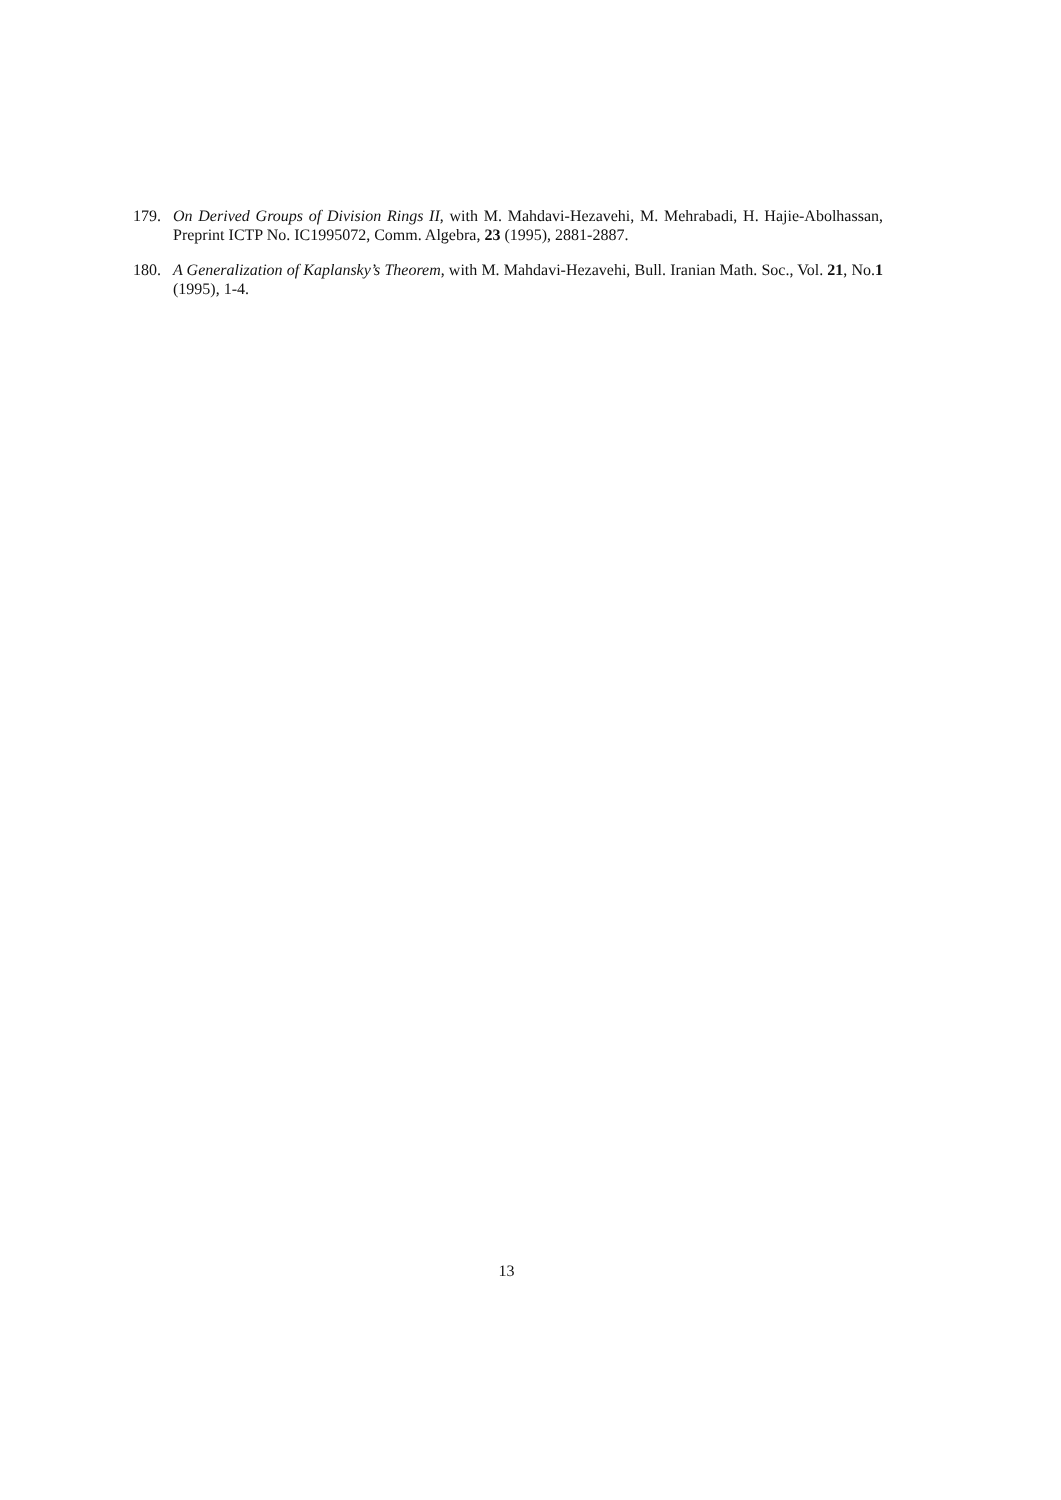179. On Derived Groups of Division Rings II, with M. Mahdavi-Hezavehi, M. Mehrabadi, H. Hajie-Abolhassan, Preprint ICTP No. IC1995072, Comm. Algebra, 23 (1995), 2881-2887.
180. A Generalization of Kaplansky’s Theorem, with M. Mahdavi-Hezavehi, Bull. Iranian Math. Soc., Vol. 21, No.1 (1995), 1-4.
13